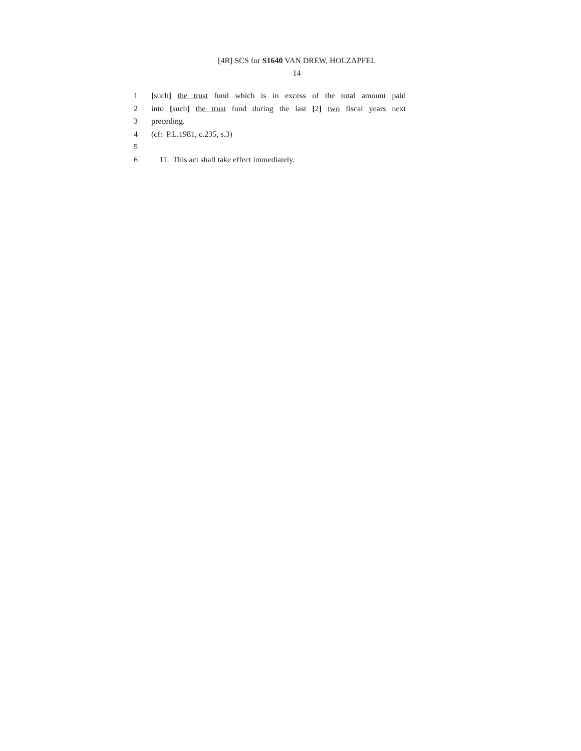[4R] SCS for S1640 VAN DREW, HOLZAPFEL
14
1 [such] the trust fund which is in excess of the total amount paid
2 into [such] the trust fund during the last [2] two fiscal years next
3 preceding.
4 (cf: P.L.1981, c.235, s.3)
5
6 11. This act shall take effect immediately.